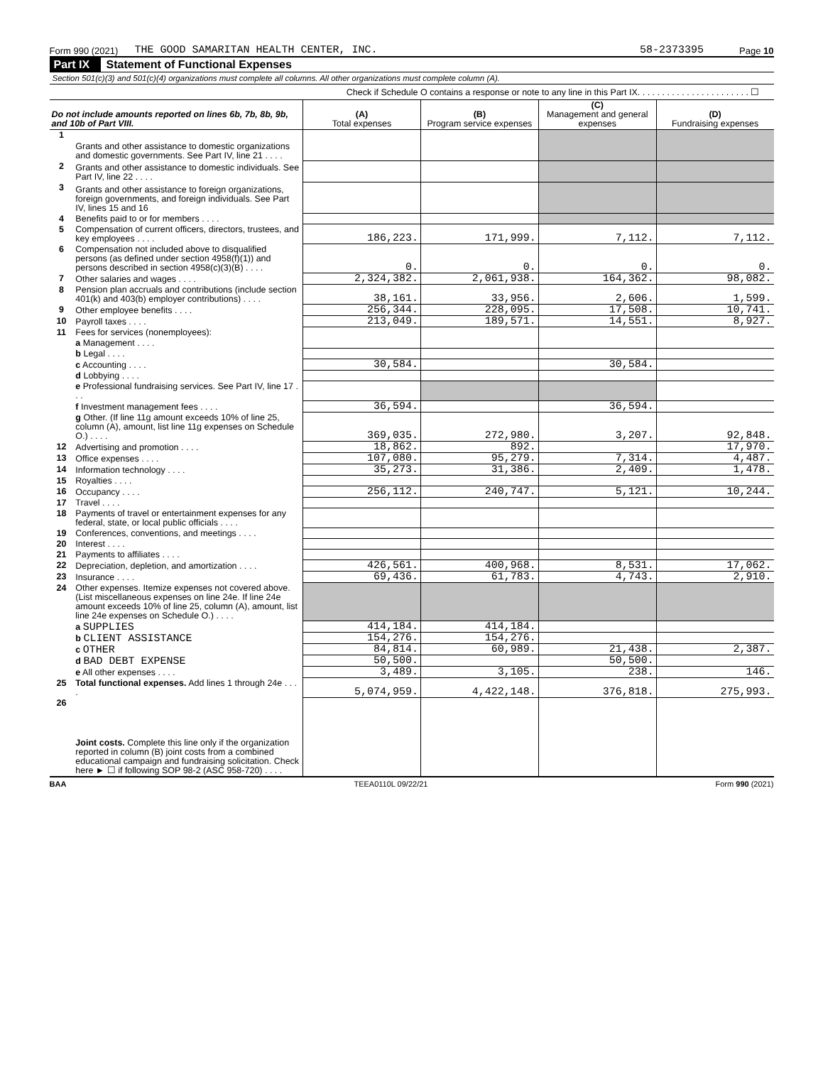Form 990 (2021) THE GOOD SAMARITAN HEALTH CENTER, INC. 58-2373395 Page 10
Part IX Statement of Functional Expenses
Section 501(c)(3) and 501(c)(4) organizations must complete all columns. All other organizations must complete column (A).
Check if Schedule O contains a response or note to any line in this Part IX. . . . . . . . . . . . . . . . . . . . . . . ☐
| Do not include amounts reported on lines 6b, 7b, 8b, 9b, and 10b of Part VIII. | | (A) Total expenses | (B) Program service expenses | (C) Management and general expenses | (D) Fundraising expenses |
| --- | --- | --- | --- | --- | --- |
| 1 | Grants and other assistance to domestic organizations and domestic governments. See Part IV, line 21 . . . . | | | | |
| 2 | Grants and other assistance to domestic individuals. See Part IV, line 22 . . . . | | | | |
| 3 | Grants and other assistance to foreign organizations, foreign governments, and foreign individuals. See Part IV, lines 15 and 16 | | | | |
| 4 | Benefits paid to or for members . . . . | | | | |
| 5 | Compensation of current officers, directors, trustees, and key employees . . . . | 186,223. | 171,999. | 7,112. | 7,112. |
| 6 | Compensation not included above to disqualified persons (as defined under section 4958(f)(1)) and persons described in section 4958(c)(3)(B) . . . . | 0. | 0. | 0. | 0. |
| 7 | Other salaries and wages . . . . | 2,324,382. | 2,061,938. | 164,362. | 98,082. |
| 8 | Pension plan accruals and contributions (include section 401(k) and 403(b) employer contributions) . . . . | 38,161. | 33,956. | 2,606. | 1,599. |
| 9 | Other employee benefits . . . . | 256,344. | 228,095. | 17,508. | 10,741. |
| 10 | Payroll taxes . . . . | 213,049. | 189,571. | 14,551. | 8,927. |
| 11 | Fees for services (nonemployees): | | | | |
| | a Management . . . . | | | | |
| | b Legal . . . . | | | | |
| | c Accounting . . . . | 30,584. | | 30,584. | |
| | d Lobbying . . . . | | | | |
| | e Professional fundraising services. See Part IV, line 17 . . . | | | | |
| | f Investment management fees . . . . | 36,594. | | 36,594. | |
| | g Other. (If line 11g amount exceeds 10% of line 25, column (A), amount, list line 11g expenses on Schedule O.) . . . . | 369,035. | 272,980. | 3,207. | 92,848. |
| 12 | Advertising and promotion . . . . | 18,862. | 892. | | 17,970. |
| 13 | Office expenses . . . . | 107,080. | 95,279. | 7,314. | 4,487. |
| 14 | Information technology . . . . | 35,273. | 31,386. | 2,409. | 1,478. |
| 15 | Royalties . . . . | | | | |
| 16 | Occupancy . . . . | 256,112. | 240,747. | 5,121. | 10,244. |
| 17 | Travel . . . . | | | | |
| 18 | Payments of travel or entertainment expenses for any federal, state, or local public officials . . . . | | | | |
| 19 | Conferences, conventions, and meetings . . . . | | | | |
| 20 | Interest . . . . | | | | |
| 21 | Payments to affiliates . . . . | | | | |
| 22 | Depreciation, depletion, and amortization . . . . | 426,561. | 400,968. | 8,531. | 17,062. |
| 23 | Insurance . . . . | 69,436. | 61,783. | 4,743. | 2,910. |
| 24 | Other expenses. Itemize expenses not covered above. (List miscellaneous expenses on line 24e. If line 24e amount exceeds 10% of line 25, column (A), amount, list line 24e expenses on Schedule O.) . . . . | | | | |
| | a SUPPLIES | 414,184. | 414,184. | | |
| | b CLIENT ASSISTANCE | 154,276. | 154,276. | | |
| | c OTHER | 84,814. | 60,989. | 21,438. | 2,387. |
| | d BAD DEBT EXPENSE | 50,500. | | 50,500. | |
| | e All other expenses . . . . | 3,489. | 3,105. | 238. | 146. |
| 25 | Total functional expenses. Add lines 1 through 24e . . . . | 5,074,959. | 4,422,148. | 376,818. | 275,993. |
| 26 | Joint costs. Complete this line only if the organization reported in column (B) joint costs from a combined educational campaign and fundraising solicitation. Check here ► ☐ if following SOP 98-2 (ASC 958-720) . . . . | | | | |
BAA TEEA0110L 09/22/21 Form 990 (2021)